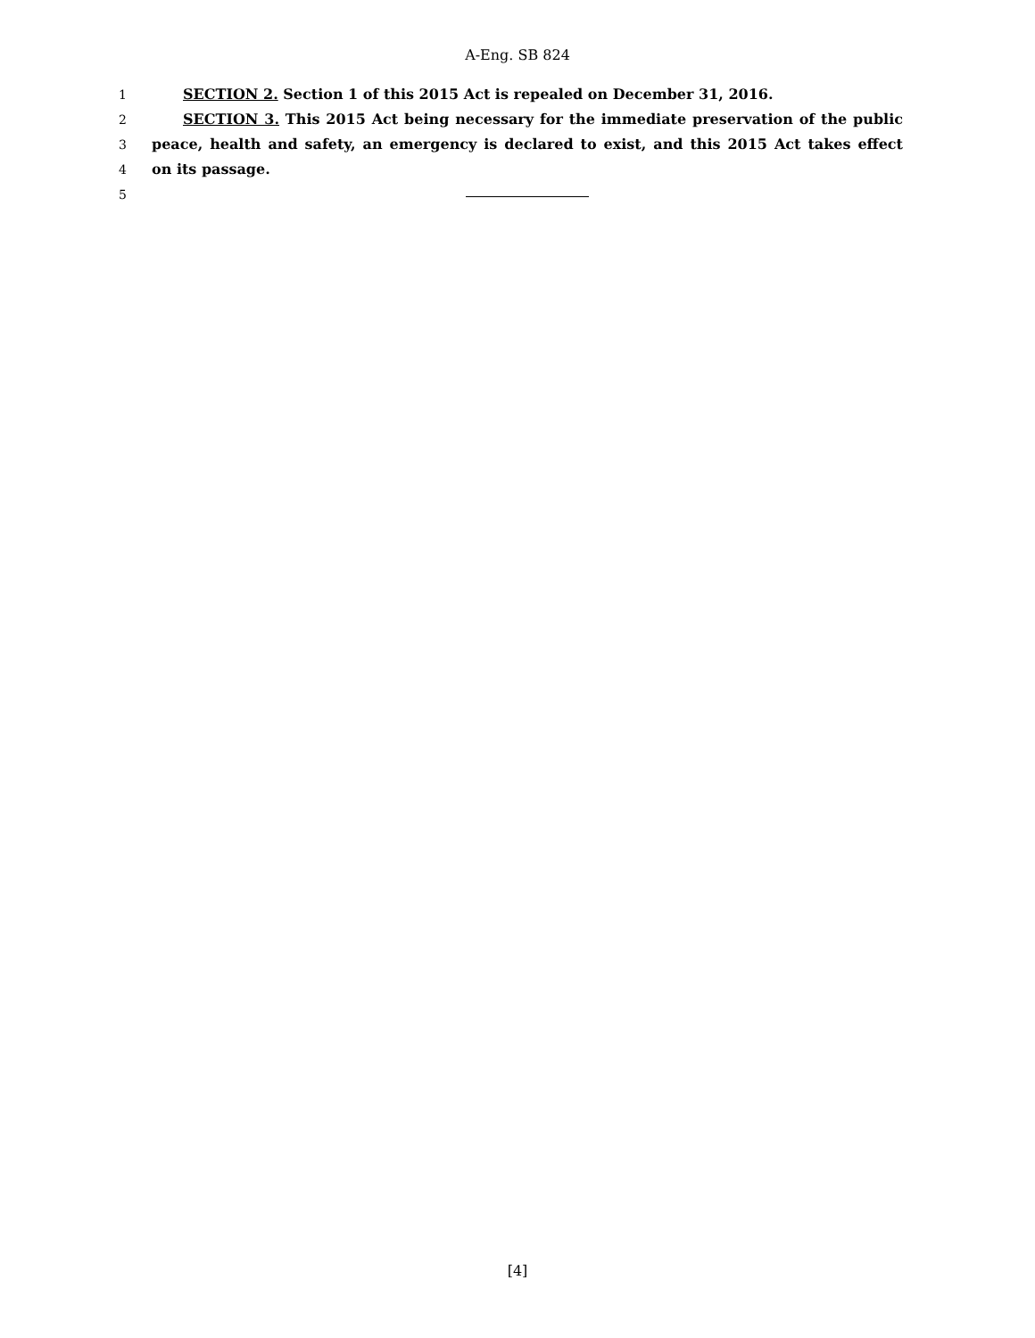A-Eng. SB 824
1 SECTION 2. Section 1 of this 2015 Act is repealed on December 31, 2016.
2 SECTION 3. This 2015 Act being necessary for the immediate preservation of the public
3 peace, health and safety, an emergency is declared to exist, and this 2015 Act takes effect
4 on its passage.
5
[4]